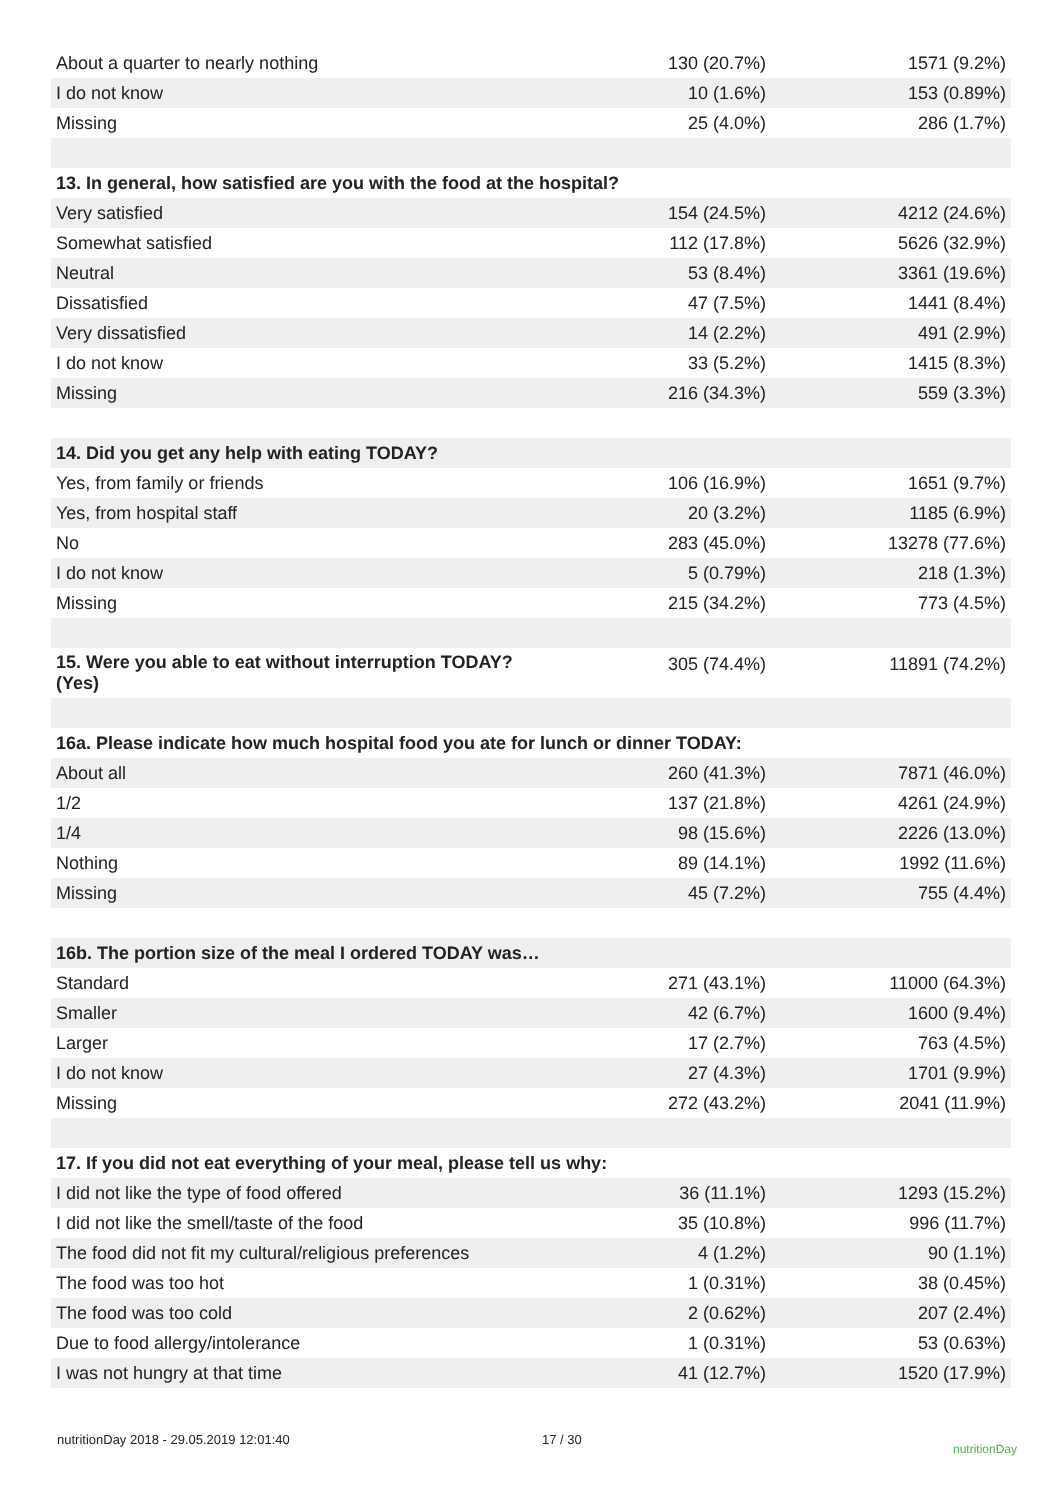| About a quarter to nearly nothing | 130 (20.7%) | 1571 (9.2%) |
| I do not know | 10 (1.6%) | 153 (0.89%) |
| Missing | 25 (4.0%) | 286 (1.7%) |
| 13. In general, how satisfied are you with the food at the hospital? | | |
| Very satisfied | 154 (24.5%) | 4212 (24.6%) |
| Somewhat satisfied | 112 (17.8%) | 5626 (32.9%) |
| Neutral | 53 (8.4%) | 3361 (19.6%) |
| Dissatisfied | 47 (7.5%) | 1441 (8.4%) |
| Very dissatisfied | 14 (2.2%) | 491 (2.9%) |
| I do not know | 33 (5.2%) | 1415 (8.3%) |
| Missing | 216 (34.3%) | 559 (3.3%) |
| 14. Did you get any help with eating TODAY? | | |
| Yes, from family or friends | 106 (16.9%) | 1651 (9.7%) |
| Yes, from hospital staff | 20 (3.2%) | 1185 (6.9%) |
| No | 283 (45.0%) | 13278 (77.6%) |
| I do not know | 5 (0.79%) | 218 (1.3%) |
| Missing | 215 (34.2%) | 773 (4.5%) |
| 15. Were you able to eat without interruption TODAY? (Yes) | 305 (74.4%) | 11891 (74.2%) |
| 16a. Please indicate how much hospital food you ate for lunch or dinner TODAY: | | |
| About all | 260 (41.3%) | 7871 (46.0%) |
| 1/2 | 137 (21.8%) | 4261 (24.9%) |
| 1/4 | 98 (15.6%) | 2226 (13.0%) |
| Nothing | 89 (14.1%) | 1992 (11.6%) |
| Missing | 45 (7.2%) | 755 (4.4%) |
| 16b. The portion size of the meal I ordered TODAY was… | | |
| Standard | 271 (43.1%) | 11000 (64.3%) |
| Smaller | 42 (6.7%) | 1600 (9.4%) |
| Larger | 17 (2.7%) | 763 (4.5%) |
| I do not know | 27 (4.3%) | 1701 (9.9%) |
| Missing | 272 (43.2%) | 2041 (11.9%) |
| 17. If you did not eat everything of your meal, please tell us why: | | |
| I did not like the type of food offered | 36 (11.1%) | 1293 (15.2%) |
| I did not like the smell/taste of the food | 35 (10.8%) | 996 (11.7%) |
| The food did not fit my cultural/religious preferences | 4 (1.2%) | 90 (1.1%) |
| The food was too hot | 1 (0.31%) | 38 (0.45%) |
| The food was too cold | 2 (0.62%) | 207 (2.4%) |
| Due to food allergy/intolerance | 1 (0.31%) | 53 (0.63%) |
| I was not hungry at that time | 41 (12.7%) | 1520 (17.9%) |
nutritionDay 2018 - 29.05.2019 12:01:40 17 / 30 nutritionDay